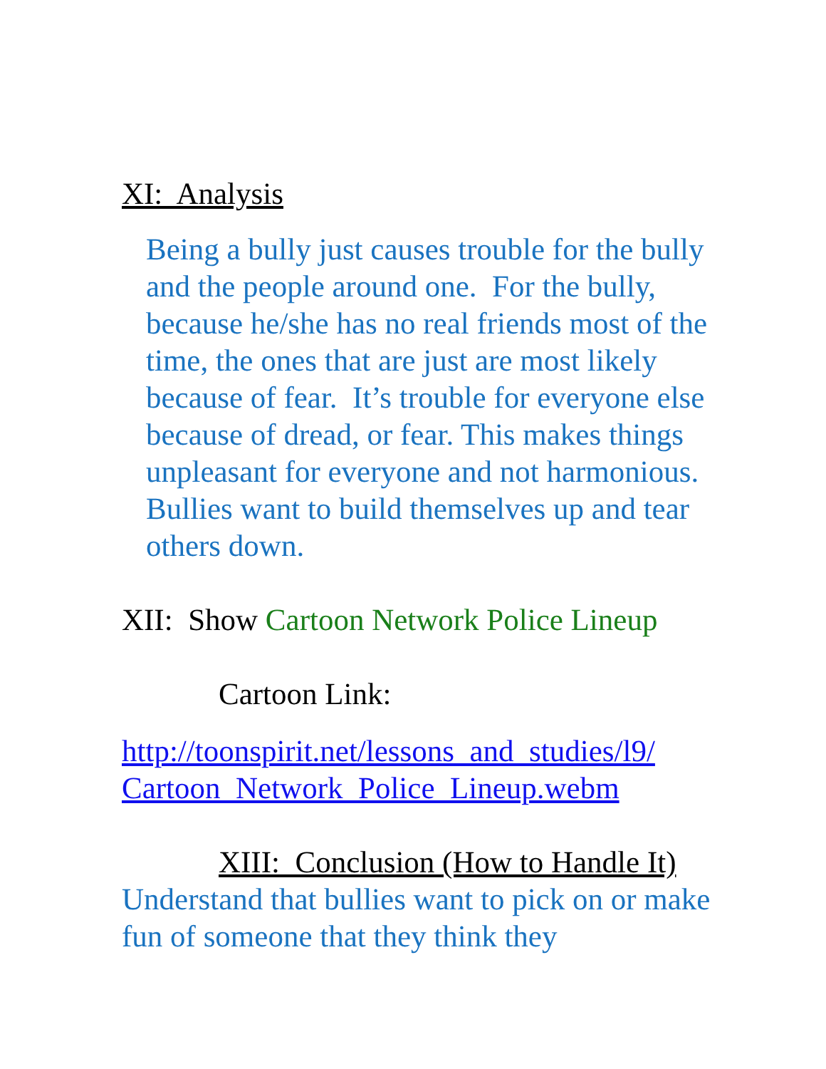XI: Analysis
Being a bully just causes trouble for the bully and the people around one. For the bully, because he/she has no real friends most of the time, the ones that are just are most likely because of fear. It’s trouble for everyone else because of dread, or fear. This makes things unpleasant for everyone and not harmonious. Bullies want to build themselves up and tear others down.
XII: Show Cartoon Network Police Lineup
Cartoon Link:
http://toonspirit.net/lessons_and_studies/l9/
Cartoon_Network_Police_Lineup.webm
XIII: Conclusion (How to Handle It)
Understand that bullies want to pick on or make fun of someone that they think they